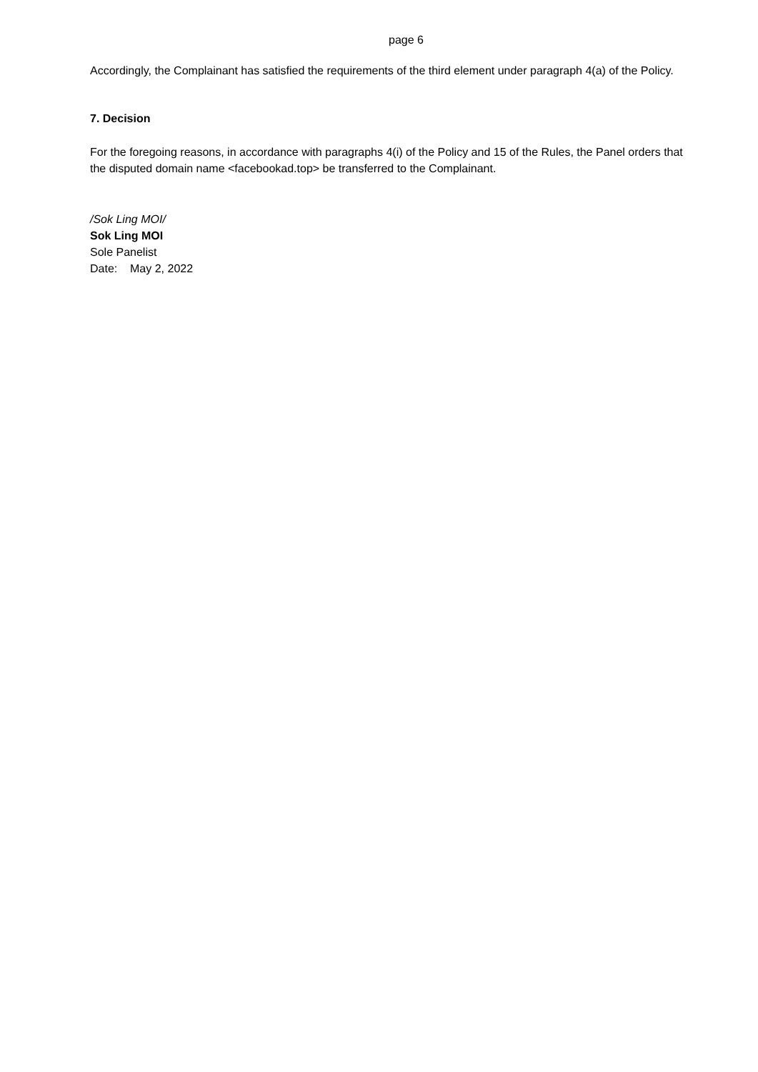page 6
Accordingly, the Complainant has satisfied the requirements of the third element under paragraph 4(a) of the Policy.
7. Decision
For the foregoing reasons, in accordance with paragraphs 4(i) of the Policy and 15 of the Rules, the Panel orders that the disputed domain name <facebookad.top> be transferred to the Complainant.
/Sok Ling MOI/
Sok Ling MOI
Sole Panelist
Date: May 2, 2022